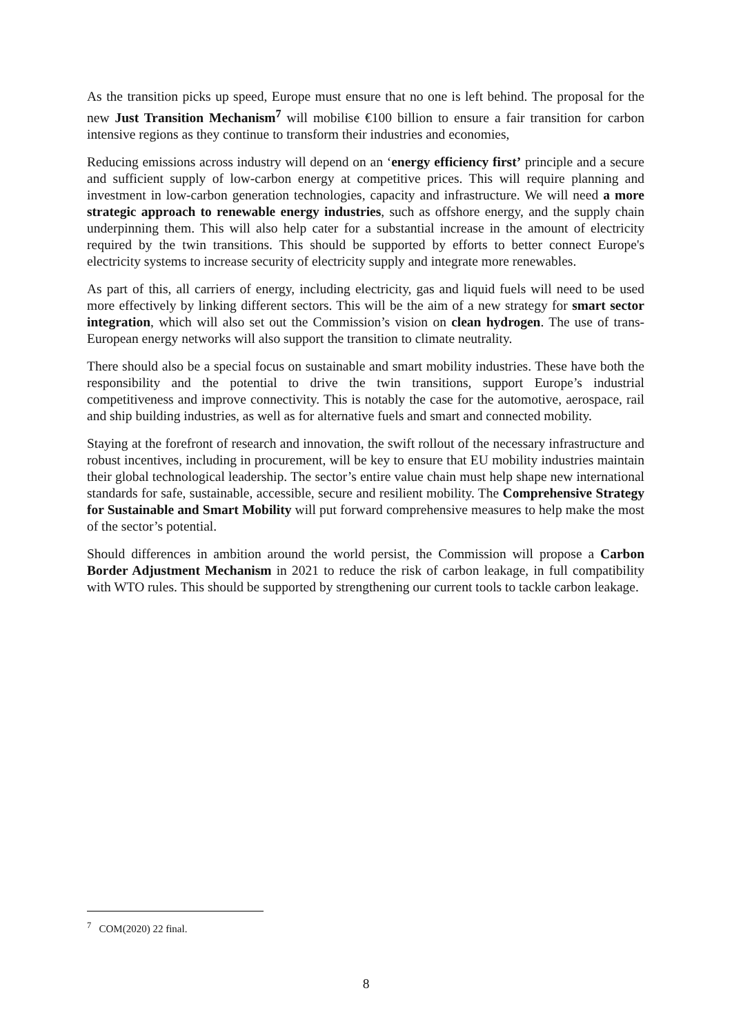As the transition picks up speed, Europe must ensure that no one is left behind. The proposal for the new Just Transition Mechanism<sup>7</sup> will mobilise €100 billion to ensure a fair transition for carbon intensive regions as they continue to transform their industries and economies,
Reducing emissions across industry will depend on an ‘energy efficiency first’ principle and a secure and sufficient supply of low-carbon energy at competitive prices. This will require planning and investment in low-carbon generation technologies, capacity and infrastructure. We will need a more strategic approach to renewable energy industries, such as offshore energy, and the supply chain underpinning them. This will also help cater for a substantial increase in the amount of electricity required by the twin transitions. This should be supported by efforts to better connect Europe's electricity systems to increase security of electricity supply and integrate more renewables.
As part of this, all carriers of energy, including electricity, gas and liquid fuels will need to be used more effectively by linking different sectors. This will be the aim of a new strategy for smart sector integration, which will also set out the Commission’s vision on clean hydrogen. The use of trans-European energy networks will also support the transition to climate neutrality.
There should also be a special focus on sustainable and smart mobility industries. These have both the responsibility and the potential to drive the twin transitions, support Europe’s industrial competitiveness and improve connectivity. This is notably the case for the automotive, aerospace, rail and ship building industries, as well as for alternative fuels and smart and connected mobility.
Staying at the forefront of research and innovation, the swift rollout of the necessary infrastructure and robust incentives, including in procurement, will be key to ensure that EU mobility industries maintain their global technological leadership. The sector’s entire value chain must help shape new international standards for safe, sustainable, accessible, secure and resilient mobility. The Comprehensive Strategy for Sustainable and Smart Mobility will put forward comprehensive measures to help make the most of the sector’s potential.
Should differences in ambition around the world persist, the Commission will propose a Carbon Border Adjustment Mechanism in 2021 to reduce the risk of carbon leakage, in full compatibility with WTO rules. This should be supported by strengthening our current tools to tackle carbon leakage.
<sup>7</sup> COM(2020) 22 final.
8